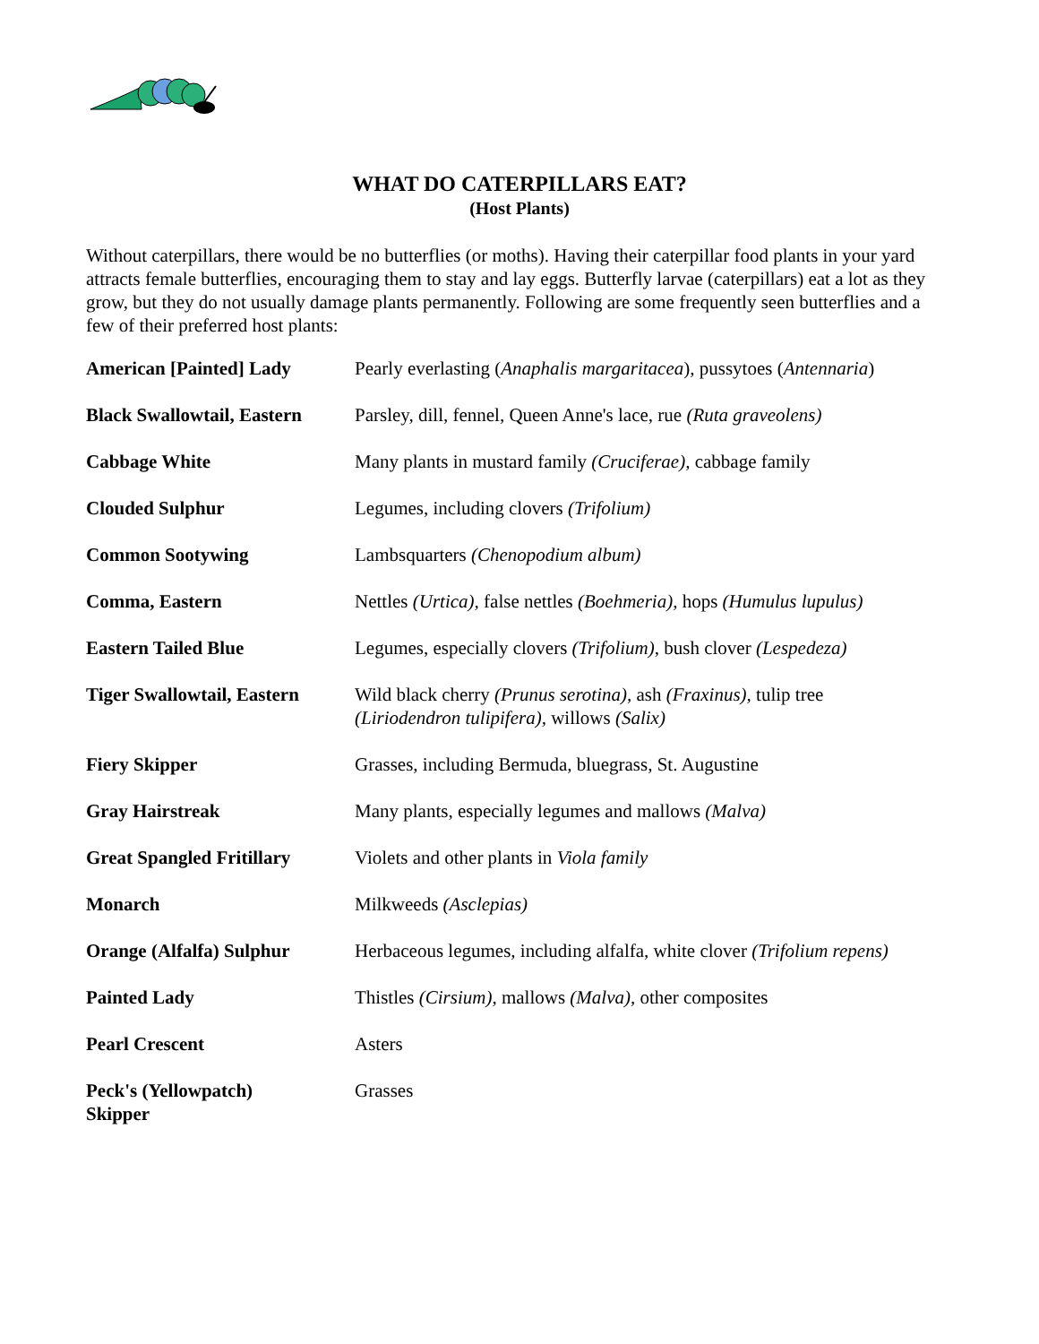WHAT DO CATERPILLARS EAT?
(Host Plants)
Without caterpillars, there would be no butterflies (or moths). Having their caterpillar food plants in your yard attracts female butterflies, encouraging them to stay and lay eggs. Butterfly larvae (caterpillars) eat a lot as they grow, but they do not usually damage plants permanently. Following are some frequently seen butterflies and a few of their preferred host plants:
| American [Painted] Lady | Pearly everlasting ( Anaphalis margaritacea ), pussytoes ( Antennaria ) |
| Black Swallowtail, Eastern | Parsley, dill, fennel, Queen Anne's lace, rue (Ruta graveolens) |
| Cabbage White | Many plants in mustard family (Cruciferae), cabbage family |
| Clouded Sulphur | Legumes, including clovers (Trifolium) |
| Common Sootywing | Lambsquarters (Chenopodium album) |
| Comma, Eastern | Nettles (Urtica), false nettles (Boehmeria), hops (Humulus lupulus) |
| Eastern Tailed Blue | Legumes, especially clovers (Trifolium) , bush clover (Lespedeza) |
| Tiger Swallowtail, Eastern | Wild black cherry (Prunus serotina), ash (Fraxinus), tulip tree (Liriodendron tulipifera), willows (Salix) |
| Fiery Skipper | Grasses, including Bermuda, bluegrass, St. Augustine |
| Gray Hairstreak | Many plants, especially legumes and mallows (Malva) |
| Great Spangled Fritillary | Violets and other plants in Viola family |
| Monarch | Milkweeds (Asclepias) |
| Orange (Alfalfa) Sulphur | Herbaceous legumes, including alfalfa, white clover (Trifolium repens) |
| Painted Lady | Thistles (Cirsium), mallows (Malva), other composites |
| Pearl Crescent | Asters |
| Peck's (Yellowpatch) Skipper | Grasses |